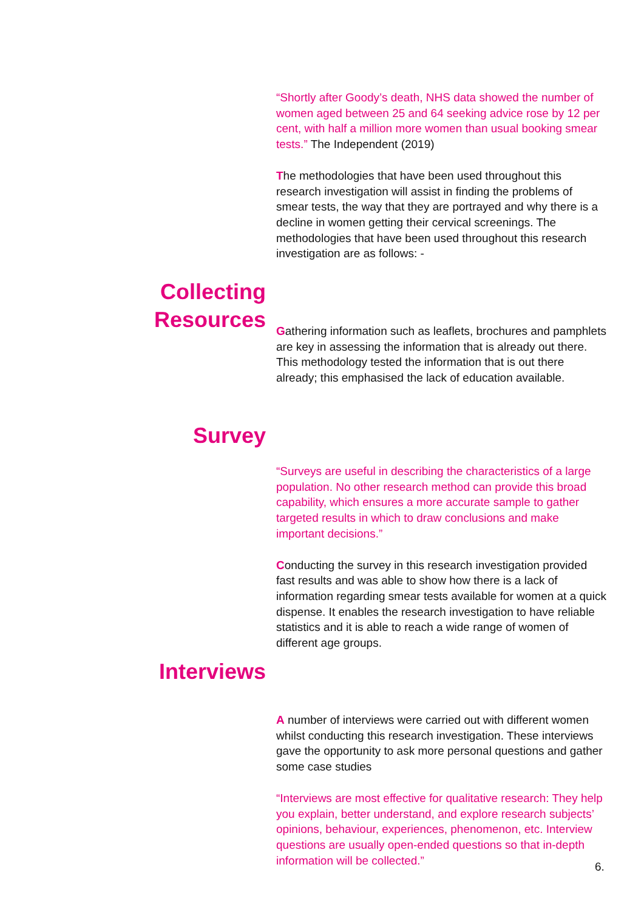“Shortly after Goody’s death, NHS data showed the number of women aged between 25 and 64 seeking advice rose by 12 per cent, with half a million more women than usual booking smear tests.” The Independent (2019)
The methodologies that have been used throughout this research investigation will assist in finding the problems of smear tests, the way that they are portrayed and why there is a decline in women getting their cervical screenings. The methodologies that have been used throughout this research investigation are as follows: -
Collecting
Resources
Gathering information such as leaflets, brochures and pamphlets are key in assessing the information that is already out there. This methodology tested the information that is out there already; this emphasised the lack of education available.
Survey
“Surveys are useful in describing the characteristics of a large population. No other research method can provide this broad capability, which ensures a more accurate sample to gather targeted results in which to draw conclusions and make important decisions.”
Conducting the survey in this research investigation provided fast results and was able to show how there is a lack of information regarding smear tests available for women at a quick dispense. It enables the research investigation to have reliable statistics and it is able to reach a wide range of women of different age groups.
Interviews
A number of interviews were carried out with different women whilst conducting this research investigation. These interviews gave the opportunity to ask more personal questions and gather some case studies
“Interviews are most effective for qualitative research: They help you explain, better understand, and explore research subjects’ opinions, behaviour, experiences, phenomenon, etc. Interview questions are usually open-ended questions so that in-depth information will be collected.”
6.